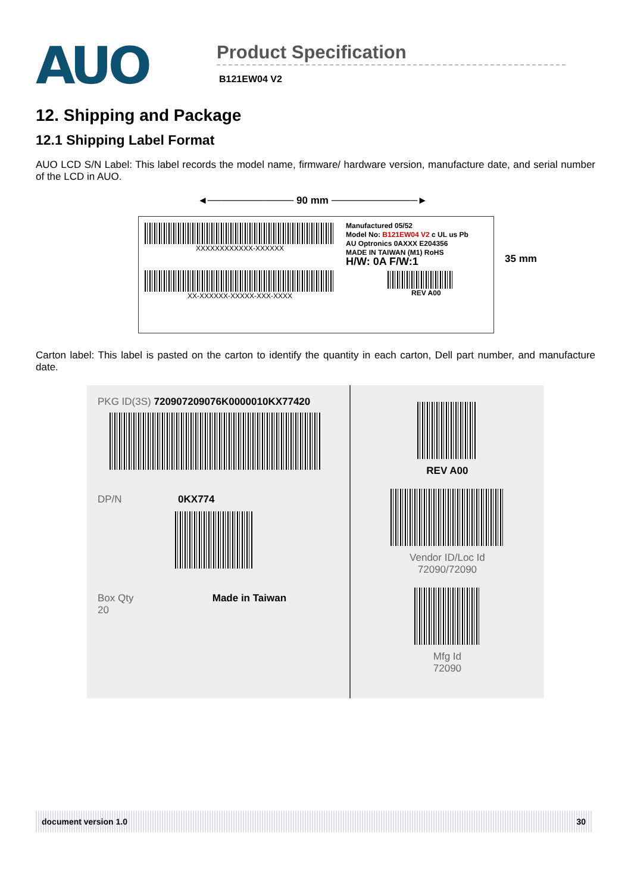AUO
Product Specification
B121EW04 V2
12. Shipping and Package
12.1 Shipping Label Format
AUO LCD S/N Label: This label records the model name, firmware/ hardware version, manufacture date, and serial number of the LCD in AUO.
◄──────────── 90 mm ────────────►
XXXXXXXXXXXX-XXXXXX
XX-XXXXXX-XXXXX-XXX-XXXX
Manufactured 05/52
Model No: B121EW04 V2 c UL us Pb
AU Optronics 0AXXX E204356
MADE IN TAIWAN (M1) RoHS
H/W: 0A F/W:1
REV A00
35 mm
Carton label: This label is pasted on the carton to identify the quantity in each carton, Dell part number, and manufacture date.
PKG ID(3S) 720907209076K0000010KX77420
DP/N 0KX774
Box Qty Made in Taiwan
20
REV A00
Vendor ID/Loc Id
72090/72090
Mfg Id
72090
document version 1.0 30